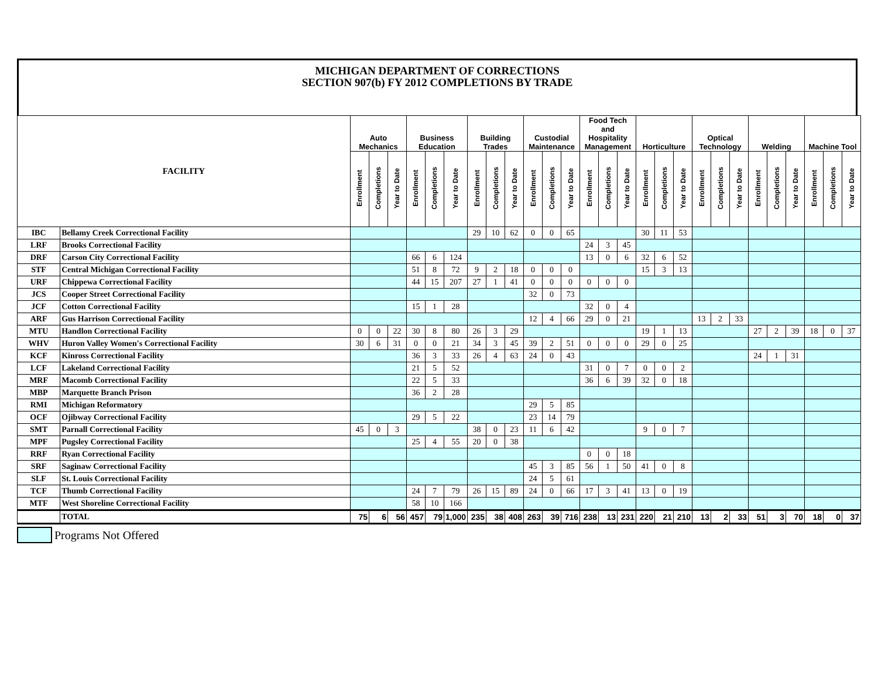MICHIGAN DEPARTMENT OF CORRECTIONS
SECTION 907(b) FY 2012 COMPLETIONS BY TRADE
| FACILITY | | Auto Mechanics | | | Business Education | | | Building Trades | | | Custodial Maintenance | | | Food Tech and Hospitality Management | | | Horticulture | | | Optical Technology | | | Welding | | | Machine Tool | | |
| --- | --- | --- | --- | --- | --- | --- | --- | --- | --- | --- | --- | --- | --- | --- | --- | --- | --- | --- | --- | --- | --- | --- | --- | --- | --- | --- | --- | --- |
| | | Enrollment | Completions | Year to Date | Enrollment | Completions | Year to Date | Enrollment | Completions | Year to Date | Enrollment | Completions | Year to Date | Enrollment | Completions | Year to Date | Enrollment | Completions | Year to Date | Enrollment | Completions | Year to Date | Enrollment | Completions | Year to Date | Enrollment | Completions | Year to Date |
| IBC | Bellamy Creek Correctional Facility | | | | | | | 29 | 10 | 62 | 0 | 0 | 65 | | | | 30 | 11 | 53 | | | | | | | | | |
| LRF | Brooks Correctional Facility | | | | | | | | | | | | | 24 | 3 | 45 | | | | | | | | | | | | |
| DRF | Carson City Correctional Facility | | | | 66 | 6 | 124 | | | | | | | 13 | 0 | 6 | 32 | 6 | 52 | | | | | | | | | |
| STF | Central Michigan Correctional Facility | | | | 51 | 8 | 72 | 9 | 2 | 18 | 0 | 0 | 0 | | | | 15 | 3 | 13 | | | | | | | | | |
| URF | Chippewa Correctional Facility | | | | 44 | 15 | 207 | 27 | 1 | 41 | 0 | 0 | 0 | 0 | 0 | 0 | | | | | | | | | | | | |
| JCS | Cooper Street Correctional Facility | | | | | | | | | | 32 | 0 | 73 | | | | | | | | | | | | | | | |
| JCF | Cotton Correctional Facility | | | | 15 | 1 | 28 | | | | | | | 32 | 0 | 4 | | | | | | | | | | | | |
| ARF | Gus Harrison Correctional Facility | | | | | | | | | | 12 | 4 | 66 | 29 | 0 | 21 | | | | 13 | 2 | 33 | | | | | | |
| MTU | Handlon Correctional Facility | 0 | 0 | 22 | 30 | 8 | 80 | 26 | 3 | 29 | | | | | | | 19 | 1 | 13 | | | | 27 | 2 | 39 | 18 | 0 | 37 |
| WHV | Huron Valley Women's Correctional Facility | 30 | 6 | 31 | 0 | 0 | 21 | 34 | 3 | 45 | 39 | 2 | 51 | 0 | 0 | 0 | 29 | 0 | 25 | | | | | | | | | |
| KCF | Kinross Correctional Facility | | | | 36 | 3 | 33 | 26 | 4 | 63 | 24 | 0 | 43 | | | | | | | | | | 24 | 1 | 31 | | | |
| LCF | Lakeland Correctional Facility | | | | 21 | 5 | 52 | | | | | | | 31 | 0 | 7 | 0 | 0 | 2 | | | | | | | | | |
| MRF | Macomb Correctional Facility | | | | 22 | 5 | 33 | | | | | | | 36 | 6 | 39 | 32 | 0 | 18 | | | | | | | | | |
| MBP | Marquette Branch Prison | | | | 36 | 2 | 28 | | | | | | | | | | | | | | | | | | | | | |
| RMI | Michigan Reformatory | | | | | | | | | | 29 | 5 | 85 | | | | | | | | | | | | | | | |
| OCF | Ojibway Correctional Facility | | | | 29 | 5 | 22 | | | | 23 | 14 | 79 | | | | | | | | | | | | | | | |
| SMT | Parnall Correctional Facility | 45 | 0 | 3 | | | | 38 | 0 | 23 | 11 | 6 | 42 | | | | 9 | 0 | 7 | | | | | | | | | |
| MPF | Pugsley Correctional Facility | | | | 25 | 4 | 55 | 20 | 0 | 38 | | | | | | | | | | | | | | | | | | |
| RRF | Ryan Correctional Facility | | | | | | | | | | | | | 0 | 0 | 18 | | | | | | | | | | | | |
| SRF | Saginaw Correctional Facility | | | | | | | | | | 45 | 3 | 85 | 56 | 1 | 50 | 41 | 0 | 8 | | | | | | | | | |
| SLF | St. Louis Correctional Facility | | | | | | | | | | 24 | 5 | 61 | | | | | | | | | | | | | | | |
| TCF | Thumb Correctional Facility | | | | 24 | 7 | 79 | 26 | 15 | 89 | 24 | 0 | 66 | 17 | 3 | 41 | 13 | 0 | 19 | | | | | | | | | |
| MTF | West Shoreline Correctional Facility | | | | 58 | 10 | 166 | | | | | | | | | | | | | | | | | | | | | |
| | TOTAL | 75 | 6 | 56 | 457 | 79 | 1,000 | 235 | 38 | 408 | 263 | 39 | 716 | 238 | 13 | 231 | 220 | 21 | 210 | 13 | 2 | 33 | 51 | 3 | 70 | 18 | 0 | 37 |
Programs Not Offered